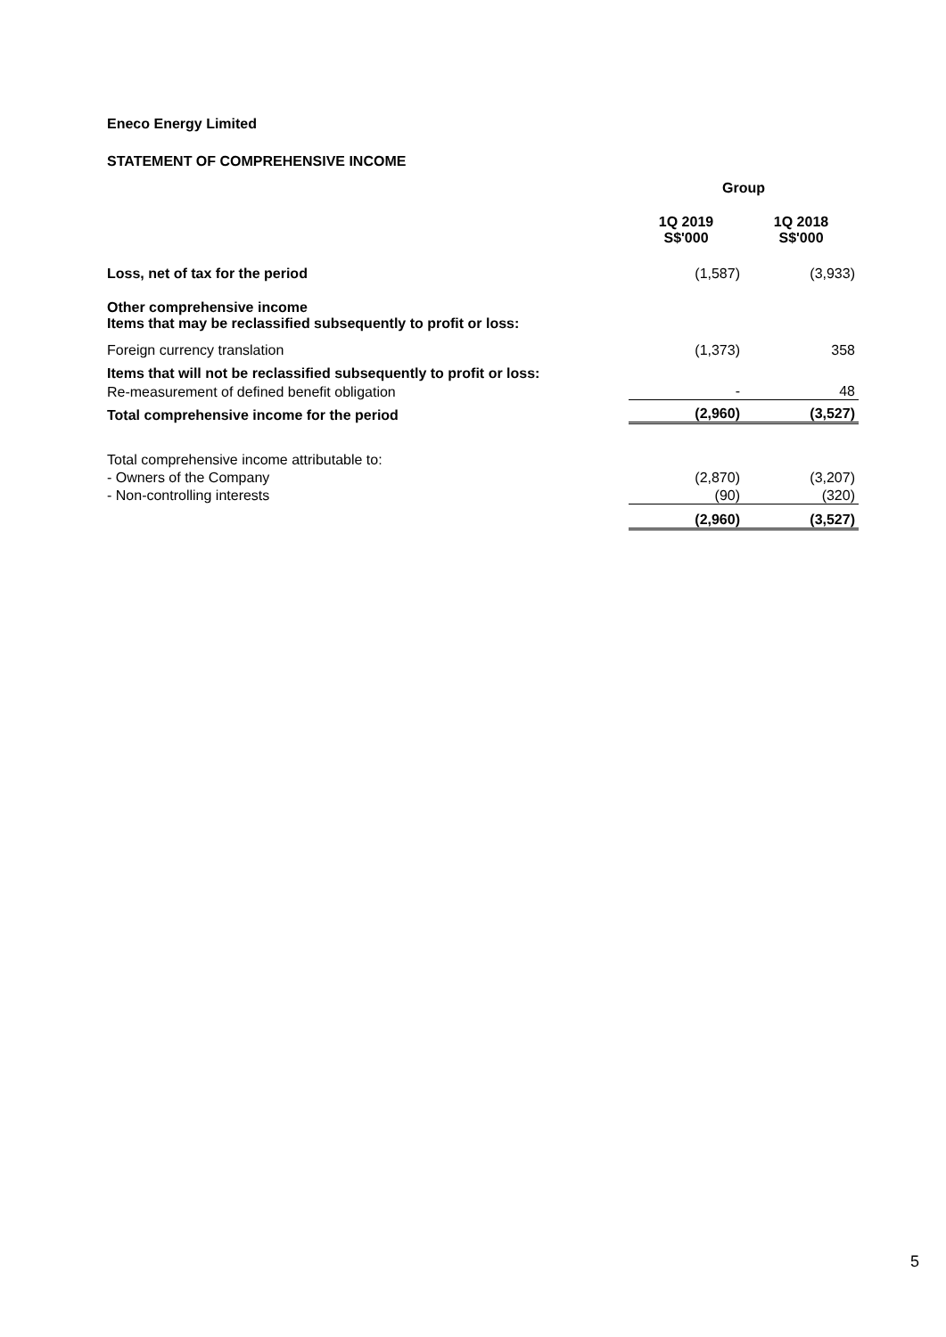Eneco Energy Limited
STATEMENT OF COMPREHENSIVE INCOME
| | Group | |
| | 1Q 2019 S$'000 | 1Q 2018 S$'000 |
| Loss, net of tax for the period | (1,587) | (3,933) |
| Other comprehensive income Items that may be reclassified subsequently to profit or loss: | | |
| Foreign currency translation | (1,373) | 358 |
| Items that will not be reclassified subsequently to profit or loss: | | |
| Re-measurement of defined benefit obligation | - | 48 |
| Total comprehensive income for the period | (2,960) | (3,527) |
| Total comprehensive income attributable to: | | |
| - Owners of the Company | (2,870) | (3,207) |
| - Non-controlling interests | (90) | (320) |
| | (2,960) | (3,527) |
5